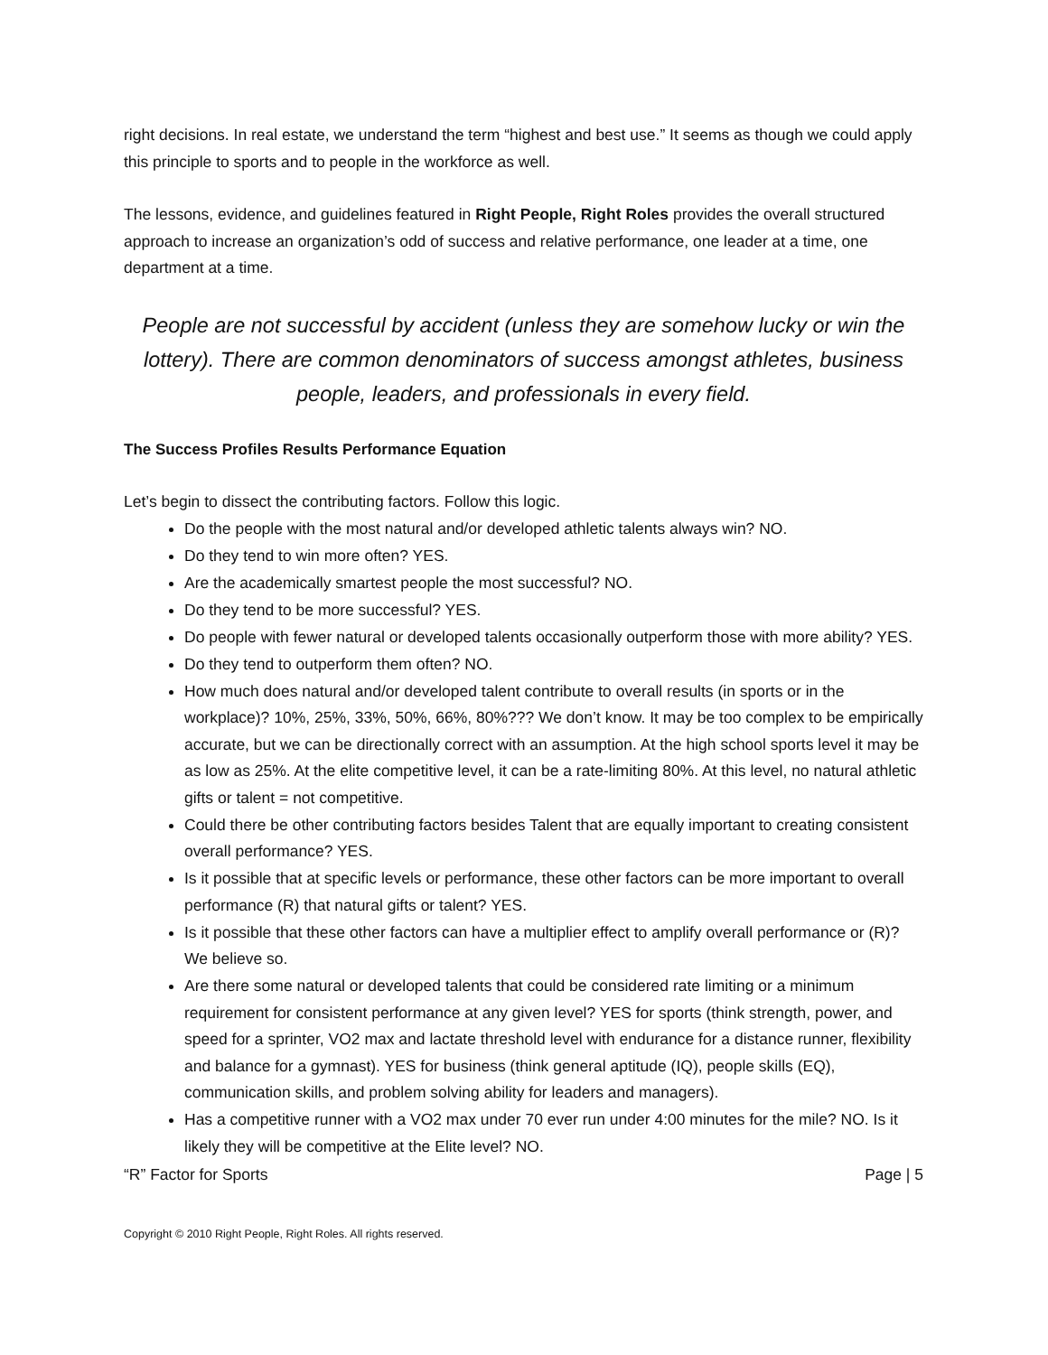right decisions. In real estate, we understand the term “highest and best use.” It seems as though we could apply this principle to sports and to people in the workforce as well.
The lessons, evidence, and guidelines featured in Right People, Right Roles provides the overall structured approach to increase an organization’s odd of success and relative performance, one leader at a time, one department at a time.
People are not successful by accident (unless they are somehow lucky or win the lottery). There are common denominators of success amongst athletes, business people, leaders, and professionals in every field.
The Success Profiles Results Performance Equation
Let’s begin to dissect the contributing factors. Follow this logic.
Do the people with the most natural and/or developed athletic talents always win? NO.
Do they tend to win more often? YES.
Are the academically smartest people the most successful? NO.
Do they tend to be more successful? YES.
Do people with fewer natural or developed talents occasionally outperform those with more ability? YES.
Do they tend to outperform them often? NO.
How much does natural and/or developed talent contribute to overall results (in sports or in the workplace)? 10%, 25%, 33%, 50%, 66%, 80%??? We don’t know. It may be too complex to be empirically accurate, but we can be directionally correct with an assumption. At the high school sports level it may be as low as 25%. At the elite competitive level, it can be a rate-limiting 80%. At this level, no natural athletic gifts or talent = not competitive.
Could there be other contributing factors besides Talent that are equally important to creating consistent overall performance? YES.
Is it possible that at specific levels or performance, these other factors can be more important to overall performance (R) that natural gifts or talent? YES.
Is it possible that these other factors can have a multiplier effect to amplify overall performance or (R)? We believe so.
Are there some natural or developed talents that could be considered rate limiting or a minimum requirement for consistent performance at any given level? YES for sports (think strength, power, and speed for a sprinter, VO2 max and lactate threshold level with endurance for a distance runner, flexibility and balance for a gymnast). YES for business (think general aptitude (IQ), people skills (EQ), communication skills, and problem solving ability for leaders and managers).
Has a competitive runner with a VO2 max under 70 ever run under 4:00 minutes for the mile? NO. Is it likely they will be competitive at the Elite level? NO.
“R” Factor for Sports Page | 5
Copyright © 2010 Right People, Right Roles. All rights reserved.